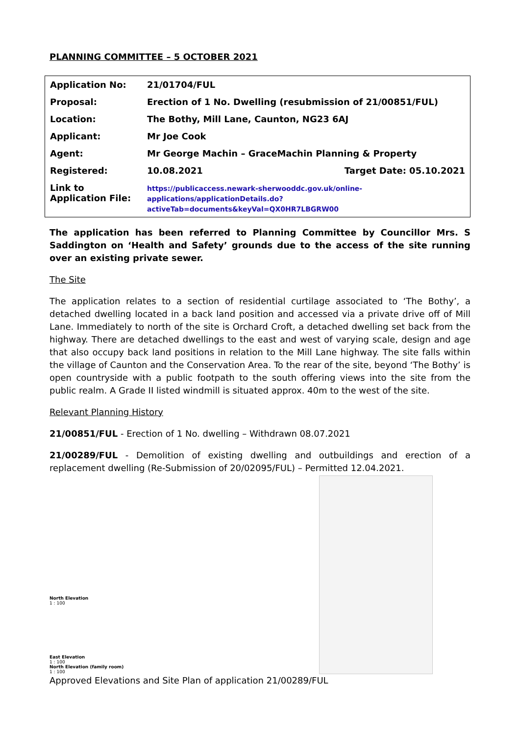PLANNING COMMITTEE – 5 OCTOBER 2021
| Application No: | 21/01704/FUL | |
| Proposal: | Erection of 1 No. Dwelling (resubmission of 21/00851/FUL) | |
| Location: | The Bothy, Mill Lane, Caunton, NG23 6AJ | |
| Applicant: | Mr Joe Cook | |
| Agent: | Mr George Machin – GraceMachin Planning & Property | |
| Registered: | 10.08.2021 | Target Date: 05.10.2021 |
| Link to Application File: | https://publicaccess.newark-sherwooddc.gov.uk/online-applications/applicationDetails.do?activeTab=documents&keyVal=QX0HR7LBGRW00 | |
The application has been referred to Planning Committee by Councillor Mrs. S Saddington on ‘Health and Safety’ grounds due to the access of the site running over an existing private sewer.
The Site
The application relates to a section of residential curtilage associated to ‘The Bothy’, a detached dwelling located in a back land position and accessed via a private drive off of Mill Lane. Immediately to north of the site is Orchard Croft, a detached dwelling set back from the highway. There are detached dwellings to the east and west of varying scale, design and age that also occupy back land positions in relation to the Mill Lane highway. The site falls within the village of Caunton and the Conservation Area. To the rear of the site, beyond ‘The Bothy’ is open countryside with a public footpath to the south offering views into the site from the public realm. A Grade II listed windmill is situated approx. 40m to the west of the site.
Relevant Planning History
21/00851/FUL - Erection of 1 No. dwelling – Withdrawn 08.07.2021
21/00289/FUL - Demolition of existing dwelling and outbuildings and erection of a replacement dwelling (Re-Submission of 20/02095/FUL) – Permitted 12.04.2021.
North Elevation
1 : 100
East Elevation
1 : 100
North Elevation (family room)
1 : 100
Approved Elevations and Site Plan of application 21/00289/FUL